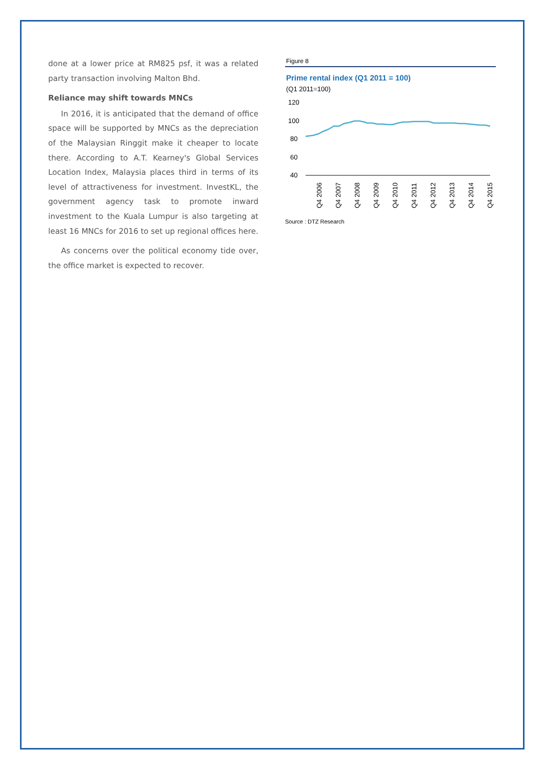done at a lower price at RM825 psf, it was a related party transaction involving Malton Bhd.
Reliance may shift towards MNCs
In 2016, it is anticipated that the demand of office space will be supported by MNCs as the depreciation of the Malaysian Ringgit make it cheaper to locate there. According to A.T. Kearney's Global Services Location Index, Malaysia places third in terms of its level of attractiveness for investment. InvestKL, the government agency task to promote inward investment to the Kuala Lumpur is also targeting at least 16 MNCs for 2016 to set up regional offices here.
As concerns over the political economy tide over, the office market is expected to recover.
Figure 8
Prime rental index (Q1 2011 = 100)
(Q1 2011=100)
120
100
80
60
40
Q4 2006
Q4 2007
Q4 2008
Q4 2009
Q4 2010
Q4 2011
Q4 2012
Q4 2013
Q4 2014
Q4 2015
Source : DTZ Research